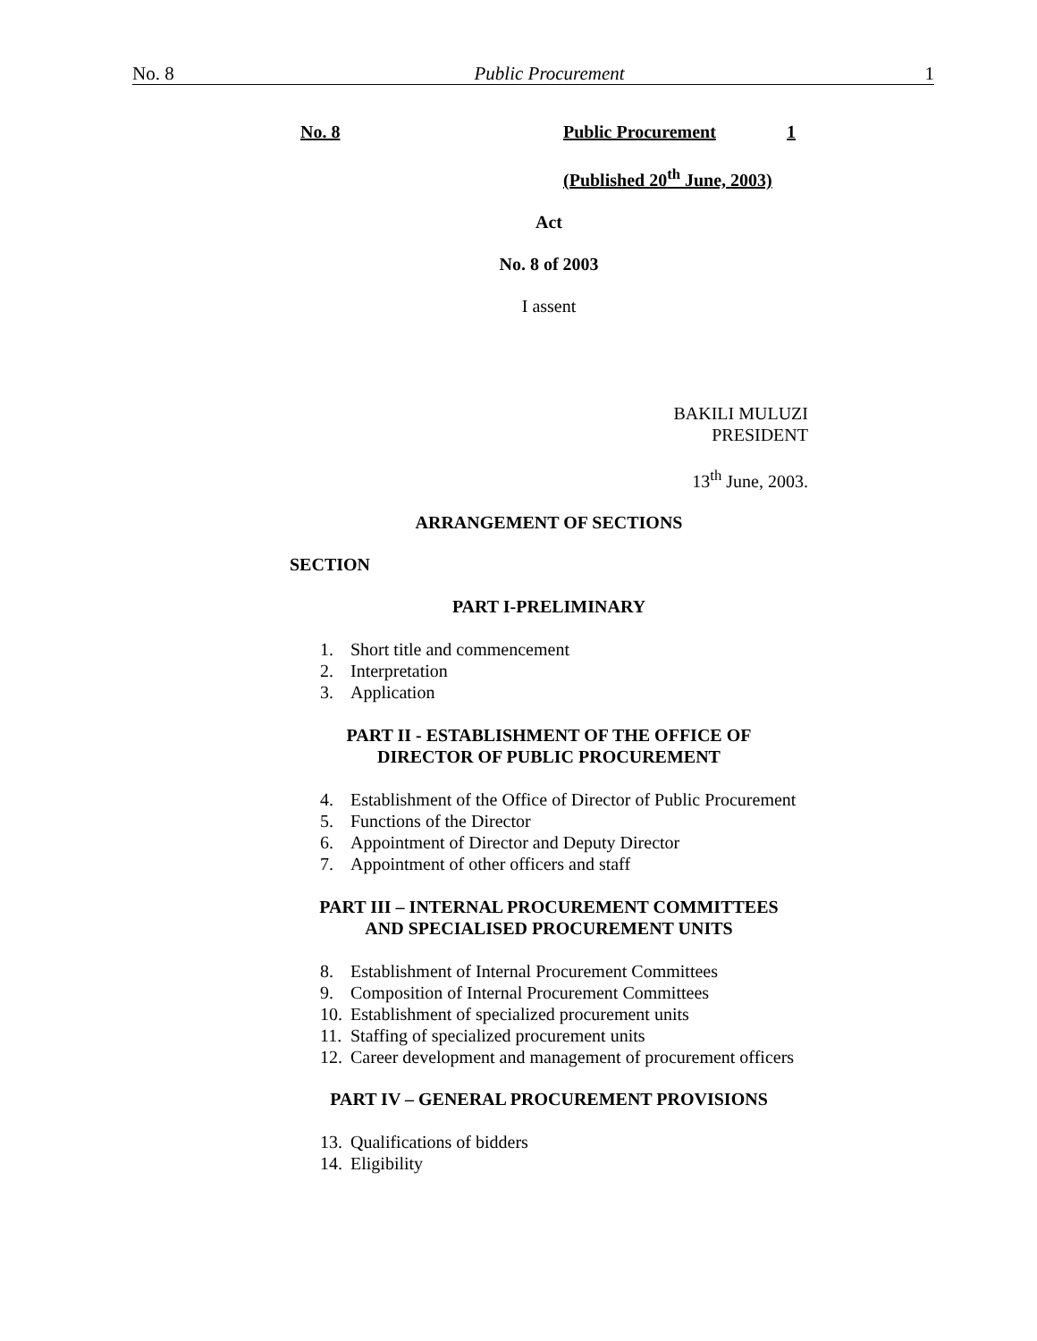No. 8 Public Procurement 1
No. 8 Public Procurement 1
(Published 20<sup>th</sup> June, 2003)
Act
No. 8 of 2003
I assent
BAKILI MULUZI
PRESIDENT
13<sup>th</sup> June, 2003.
ARRANGEMENT OF SECTIONS
SECTION
PART I-PRELIMINARY
1. Short title and commencement
2. Interpretation
3. Application
PART II - ESTABLISHMENT OF THE OFFICE OF
DIRECTOR OF PUBLIC PROCUREMENT
4. Establishment of the Office of Director of Public Procurement
5. Functions of the Director
6. Appointment of Director and Deputy Director
7. Appointment of other officers and staff
PART III – INTERNAL PROCUREMENT COMMITTEES
AND SPECIALISED PROCUREMENT UNITS
8. Establishment of Internal Procurement Committees
9. Composition of Internal Procurement Committees
10. Establishment of specialized procurement units
11. Staffing of specialized procurement units
12. Career development and management of procurement officers
PART IV – GENERAL PROCUREMENT PROVISIONS
13. Qualifications of bidders
14. Eligibility